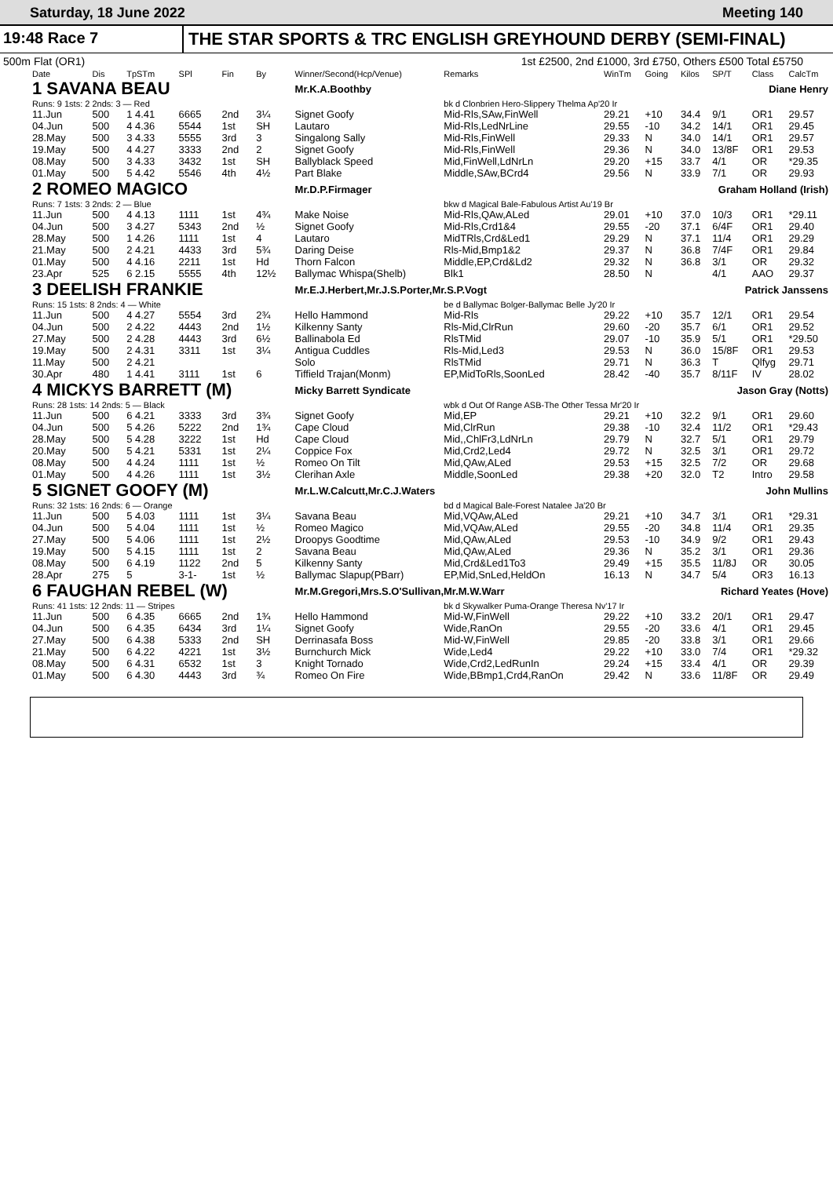Saturday, 18 June 2022 Meeting 140
19:48 Race 7 THE STAR SPORTS & TRC ENGLISH GREYHOUND DERBY (SEMI-FINAL)
500m Flat (OR1) 1st £2500, 2nd £1000, 3rd £750, Others £500 Total £5750
| Date | Dis | TpSTm | SPl | Fin | By | Winner/Second(Hcp/Venue) | Remarks | WinTm | Going | Kilos | SP/T | Class | CalcTm |
| --- | --- | --- | --- | --- | --- | --- | --- | --- | --- | --- | --- | --- | --- |
| 1 SAVANA BEAU | | | | | | Mr.K.A.Boothby | | Diane Henry | | | | | |
| Runs: 9 1sts: 2 2nds: 3 — Red | | | | | | | bk d Clonbrien Hero-Slippery Thelma Ap'20 Ir | | | | | | |
| 11.Jun | 500 | 1 4.41 | 6665 | 2nd | 3¼ | Signet Goofy | Mid-Rls,SAw,FinWell | 29.21 | +10 | 34.4 | 9/1 | OR1 | 29.57 |
| 04.Jun | 500 | 4 4.36 | 5544 | 1st | SH | Lautaro | Mid-Rls,LedNrLine | 29.55 | -10 | 34.2 | 14/1 | OR1 | 29.45 |
| 28.May | 500 | 3 4.33 | 5555 | 3rd | 3 | Singalong Sally | Mid-Rls,FinWell | 29.33 | N | 34.0 | 14/1 | OR1 | 29.57 |
| 19.May | 500 | 4 4.27 | 3333 | 2nd | 2 | Signet Goofy | Mid-Rls,FinWell | 29.36 | N | 34.0 | 13/8F | OR1 | 29.53 |
| 08.May | 500 | 3 4.33 | 3432 | 1st | SH | Ballyblack Speed | Mid,FinWell,LdNrLn | 29.20 | +15 | 33.7 | 4/1 | OR | *29.35 |
| 01.May | 500 | 5 4.42 | 5546 | 4th | 4½ | Part Blake | Middle,SAw,BCrd4 | 29.56 | N | 33.9 | 7/1 | OR | 29.93 |
| 2 ROMEO MAGICO | | | | | | Mr.D.P.Firmager | | Graham Holland (Irish) | | | | | |
| Runs: 7 1sts: 3 2nds: 2 — Blue | | | | | | | bkw d Magical Bale-Fabulous Artist Au'19 Br | | | | | | |
| 11.Jun | 500 | 4 4.13 | 1111 | 1st | 4¾ | Make Noise | Mid-Rls,QAw,ALed | 29.01 | +10 | 37.0 | 10/3 | OR1 | *29.11 |
| 04.Jun | 500 | 3 4.27 | 5343 | 2nd | ½ | Signet Goofy | Mid-Rls,Crd1&4 | 29.55 | -20 | 37.1 | 6/4F | OR1 | 29.40 |
| 28.May | 500 | 1 4.26 | 1111 | 1st | 4 | Lautaro | MidTRls,Crd&Led1 | 29.29 | N | 37.1 | 11/4 | OR1 | 29.29 |
| 21.May | 500 | 2 4.21 | 4433 | 3rd | 5¾ | Daring Deise | Rls-Mid,Bmp1&2 | 29.37 | N | 36.8 | 7/4F | OR1 | 29.84 |
| 01.May | 500 | 4 4.16 | 2211 | 1st | Hd | Thorn Falcon | Middle,EP,Crd&Ld2 | 29.32 | N | 36.8 | 3/1 | OR | 29.32 |
| 23.Apr | 525 | 6 2.15 | 5555 | 4th | 12½ | Ballymac Whispa(Shelb) | Blk1 | 28.50 | N | | 4/1 | AAO | 29.37 |
| 3 DEELISH FRANKIE | | | | | | Mr.E.J.Herbert,Mr.J.S.Porter,Mr.S.P.Vogt | | Patrick Janssens | | | | | |
| Runs: 15 1sts: 8 2nds: 4 — White | | | | | | | be d Ballymac Bolger-Ballymac Belle Jy'20 Ir | | | | | | |
| 11.Jun | 500 | 4 4.27 | 5554 | 3rd | 2¾ | Hello Hammond | Mid-Rls | 29.22 | +10 | 35.7 | 12/1 | OR1 | 29.54 |
| 04.Jun | 500 | 2 4.22 | 4443 | 2nd | 1½ | Kilkenny Santy | Rls-Mid,ClrRun | 29.60 | -20 | 35.7 | 6/1 | OR1 | 29.52 |
| 27.May | 500 | 2 4.28 | 4443 | 3rd | 6½ | Ballinabola Ed | RlsTMid | 29.07 | -10 | 35.9 | 5/1 | OR1 | *29.50 |
| 19.May | 500 | 2 4.31 | 3311 | 1st | 3¼ | Antigua Cuddles | Rls-Mid,Led3 | 29.53 | N | 36.0 | 15/8F | OR1 | 29.53 |
| 11.May | 500 | 2 4.21 | | | | Solo | RlsTMid | 29.71 | N | 36.3 | T | Qlfyg | 29.71 |
| 30.Apr | 480 | 1 4.41 | 3111 | 1st | 6 | Tiffield Trajan(Monm) | EP,MidToRls,SoonLed | 28.42 | -40 | 35.7 | 8/11F | IV | 28.02 |
| 4 MICKYS BARRETT (M) | | | | | | Micky Barrett Syndicate | | Jason Gray (Notts) | | | | | |
| Runs: 28 1sts: 14 2nds: 5 — Black | | | | | | | wbk d Out Of Range ASB-The Other Tessa Mr'20 Ir | | | | | | |
| 11.Jun | 500 | 6 4.21 | 3333 | 3rd | 3¾ | Signet Goofy | Mid,EP | 29.21 | +10 | 32.2 | 9/1 | OR1 | 29.60 |
| 04.Jun | 500 | 5 4.26 | 5222 | 2nd | 1¾ | Cape Cloud | Mid,ClrRun | 29.38 | -10 | 32.4 | 11/2 | OR1 | *29.43 |
| 28.May | 500 | 5 4.28 | 3222 | 1st | Hd | Cape Cloud | Mid,,ChlFr3,LdNrLn | 29.79 | N | 32.7 | 5/1 | OR1 | 29.79 |
| 20.May | 500 | 5 4.21 | 5331 | 1st | 2¼ | Coppice Fox | Mid,Crd2,Led4 | 29.72 | N | 32.5 | 3/1 | OR1 | 29.72 |
| 08.May | 500 | 4 4.24 | 1111 | 1st | ½ | Romeo On Tilt | Mid,QAw,ALed | 29.53 | +15 | 32.5 | 7/2 | OR | 29.68 |
| 01.May | 500 | 4 4.26 | 1111 | 1st | 3½ | Clerihan Axle | Middle,SoonLed | 29.38 | +20 | 32.0 | T2 | Intro | 29.58 |
| 5 SIGNET GOOFY (M) | | | | | | Mr.L.W.Calcutt,Mr.C.J.Waters | | John Mullins | | | | | |
| Runs: 32 1sts: 16 2nds: 6 — Orange | | | | | | | bd d Magical Bale-Forest Natalee Ja'20 Br | | | | | | |
| 11.Jun | 500 | 5 4.03 | 1111 | 1st | 3¼ | Savana Beau | Mid,VQAw,ALed | 29.21 | +10 | 34.7 | 3/1 | OR1 | *29.31 |
| 04.Jun | 500 | 5 4.04 | 1111 | 1st | ½ | Romeo Magico | Mid,VQAw,ALed | 29.55 | -20 | 34.8 | 11/4 | OR1 | 29.35 |
| 27.May | 500 | 5 4.06 | 1111 | 1st | 2½ | Droopys Goodtime | Mid,QAw,ALed | 29.53 | -10 | 34.9 | 9/2 | OR1 | 29.43 |
| 19.May | 500 | 5 4.15 | 1111 | 1st | 2 | Savana Beau | Mid,QAw,ALed | 29.36 | N | 35.2 | 3/1 | OR1 | 29.36 |
| 08.May | 500 | 6 4.19 | 1122 | 2nd | 5 | Kilkenny Santy | Mid,Crd&Led1To3 | 29.49 | +15 | 35.5 | 11/8J | OR | 30.05 |
| 28.Apr | 275 | 5 | 3-1- | 1st | ½ | Ballymac Slapup(PBarr) | EP,Mid,SnLed,HeldOn | 16.13 | N | 34.7 | 5/4 | OR3 | 16.13 |
| 6 FAUGHAN REBEL (W) | | | | | | Mr.M.Gregori,Mrs.S.O'Sullivan,Mr.M.W.Warr | | Richard Yeates (Hove) | | | | | |
| Runs: 41 1sts: 12 2nds: 11 — Stripes | | | | | | | bk d Skywalker Puma-Orange Theresa Nv'17 Ir | | | | | | |
| 11.Jun | 500 | 6 4.35 | 6665 | 2nd | 1¾ | Hello Hammond | Mid-W,FinWell | 29.22 | +10 | 33.2 | 20/1 | OR1 | 29.47 |
| 04.Jun | 500 | 6 4.35 | 6434 | 3rd | 1¼ | Signet Goofy | Wide,RanOn | 29.55 | -20 | 33.6 | 4/1 | OR1 | 29.45 |
| 27.May | 500 | 6 4.38 | 5333 | 2nd | SH | Derrinasafa Boss | Mid-W,FinWell | 29.85 | -20 | 33.8 | 3/1 | OR1 | 29.66 |
| 21.May | 500 | 6 4.22 | 4221 | 1st | 3½ | Burnchurch Mick | Wide,Led4 | 29.22 | +10 | 33.0 | 7/4 | OR1 | *29.32 |
| 08.May | 500 | 6 4.31 | 6532 | 1st | 3 | Knight Tornado | Wide,Crd2,LedRunIn | 29.24 | +15 | 33.4 | 4/1 | OR | 29.39 |
| 01.May | 500 | 6 4.30 | 4443 | 3rd | ¾ | Romeo On Fire | Wide,BBmp1,Crd4,RanOn | 29.42 | N | 33.6 | 11/8F | OR | 29.49 |